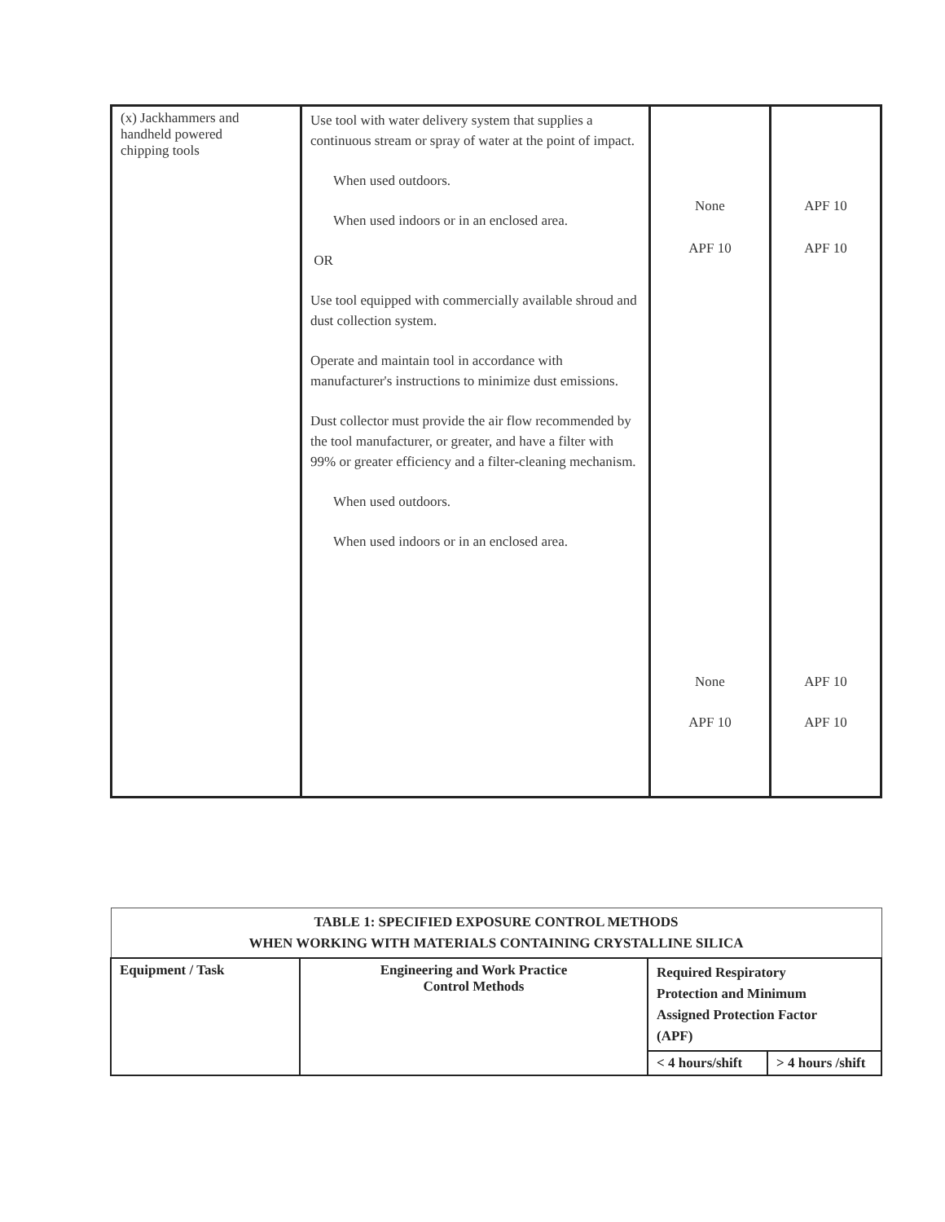| (x) Jackhammers and handheld powered chipping tools | Use tool with water delivery system that supplies a continuous stream or spray of water at the point of impact. When used outdoors. When used indoors or in an enclosed area. OR Use tool equipped with commercially available shroud and dust collection system. Operate and maintain tool in accordance with manufacturer's instructions to minimize dust emissions. Dust collector must provide the air flow recommended by the tool manufacturer, or greater, and have a filter with 99% or greater efficiency and a filter-cleaning mechanism. When used outdoors. When used indoors or in an enclosed area. | None APF 10 None APF 10 | APF 10 APF 10 APF 10 APF 10 |
| TABLE 1: SPECIFIED EXPOSURE CONTROL METHODS WHEN WORKING WITH MATERIALS CONTAINING CRYSTALLINE SILICA | | | |
| --- | --- | --- | --- |
| Equipment / Task | Engineering and Work Practice Control Methods | Required Respiratory Protection and Minimum Assigned Protection Factor (APF) | |
| | | < 4 hours/shift | > 4 hours /shift |